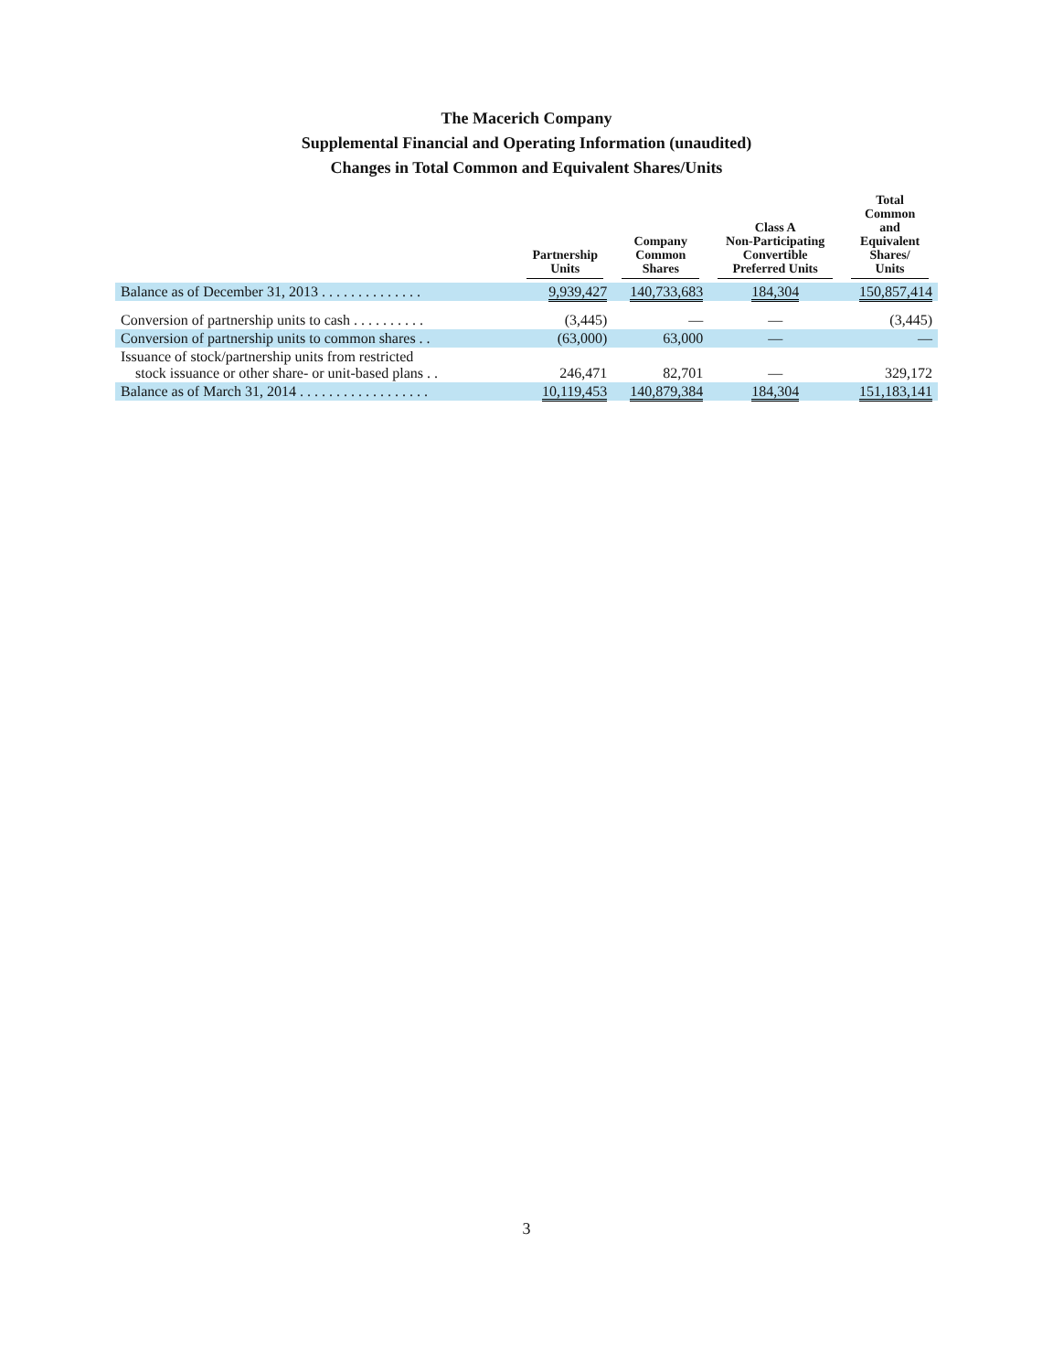The Macerich Company
Supplemental Financial and Operating Information (unaudited)
Changes in Total Common and Equivalent Shares/Units
| | Partnership Units | Company Common Shares | Class A Non-Participating Convertible Preferred Units | Total Common and Equivalent Shares/ Units |
| --- | --- | --- | --- | --- |
| Balance as of December 31, 2013 . . . . . . . . . . . . . . | 9,939,427 | 140,733,683 | 184,304 | 150,857,414 |
| Conversion of partnership units to cash . . . . . . . . . . | (3,445) | — | — | (3,445) |
| Conversion of partnership units to common shares . . | (63,000) | 63,000 | — | — |
| Issuance of stock/partnership units from restricted stock issuance or other share- or unit-based plans . . | 246,471 | 82,701 | — | 329,172 |
| Balance as of March 31, 2014 . . . . . . . . . . . . . . . . . . | 10,119,453 | 140,879,384 | 184,304 | 151,183,141 |
3